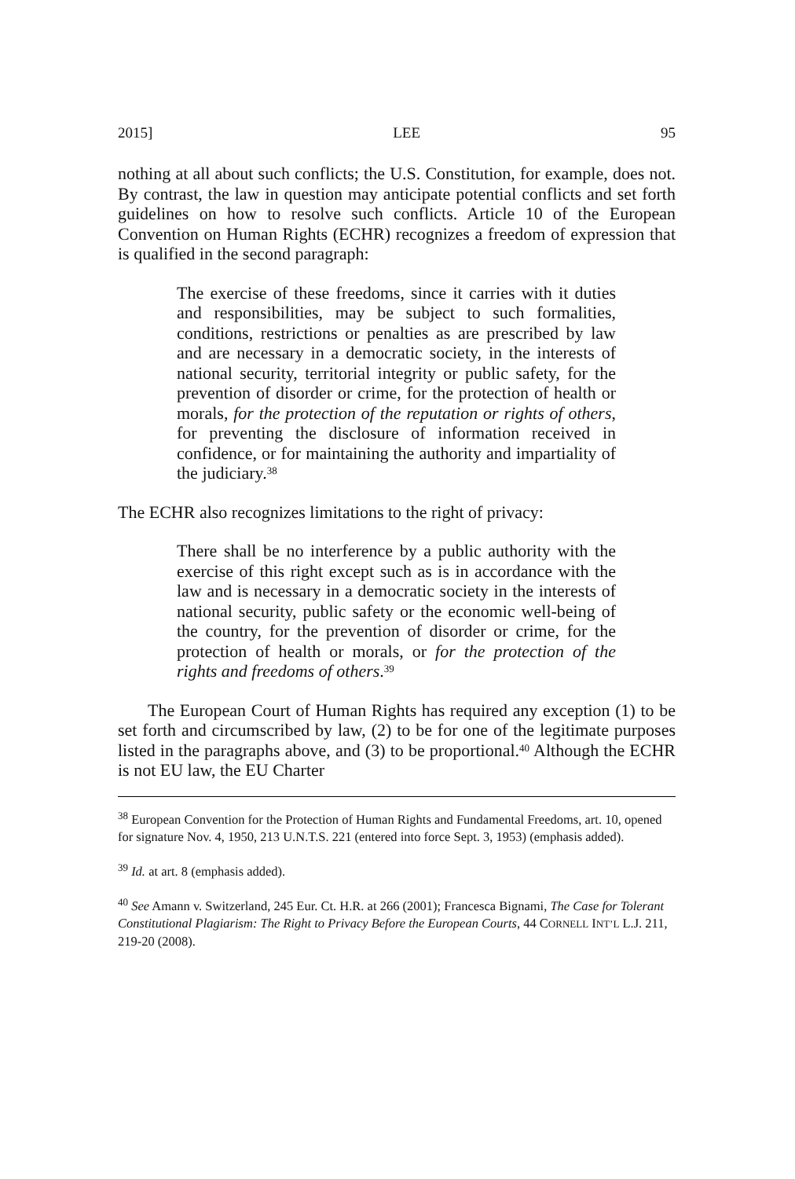2015] LEE 95
nothing at all about such conflicts; the U.S. Constitution, for example, does not. By contrast, the law in question may anticipate potential conflicts and set forth guidelines on how to resolve such conflicts. Article 10 of the European Convention on Human Rights (ECHR) recognizes a freedom of expression that is qualified in the second paragraph:
The exercise of these freedoms, since it carries with it duties and responsibilities, may be subject to such formalities, conditions, restrictions or penalties as are prescribed by law and are necessary in a democratic society, in the interests of national security, territorial integrity or public safety, for the prevention of disorder or crime, for the protection of health or morals, for the protection of the reputation or rights of others, for preventing the disclosure of information received in confidence, or for maintaining the authority and impartiality of the judiciary.<sup>38</sup>
The ECHR also recognizes limitations to the right of privacy:
There shall be no interference by a public authority with the exercise of this right except such as is in accordance with the law and is necessary in a democratic society in the interests of national security, public safety or the economic well-being of the country, for the prevention of disorder or crime, for the protection of health or morals, or for the protection of the rights and freedoms of others.<sup>39</sup>
The European Court of Human Rights has required any exception (1) to be set forth and circumscribed by law, (2) to be for one of the legitimate purposes listed in the paragraphs above, and (3) to be proportional.<sup>40</sup> Although the ECHR is not EU law, the EU Charter
<sup>38</sup> European Convention for the Protection of Human Rights and Fundamental Freedoms, art. 10, opened for signature Nov. 4, 1950, 213 U.N.T.S. 221 (entered into force Sept. 3, 1953) (emphasis added).
<sup>39</sup> Id. at art. 8 (emphasis added).
<sup>40</sup> See Amann v. Switzerland, 245 Eur. Ct. H.R. at 266 (2001); Francesca Bignami, The Case for Tolerant Constitutional Plagiarism: The Right to Privacy Before the European Courts, 44 CORNELL INT’L L.J. 211, 219-20 (2008).